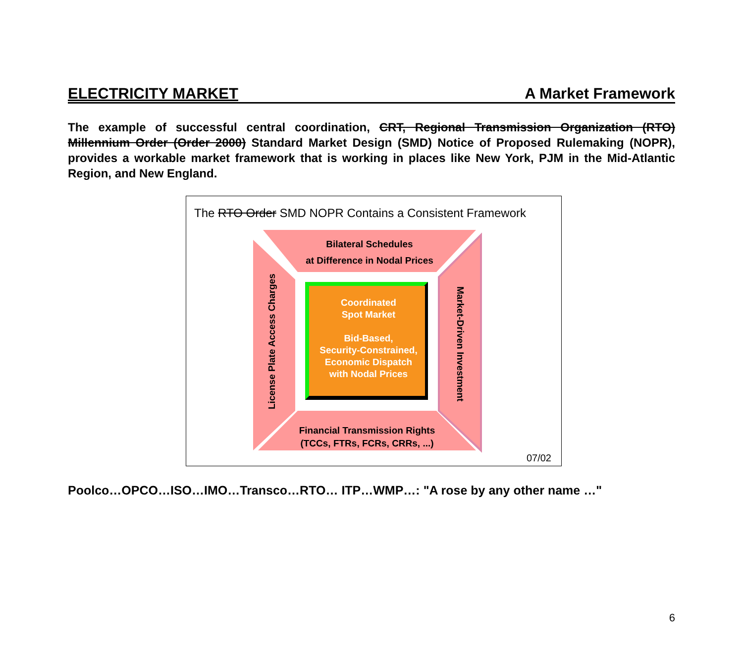ELECTRICITY MARKET A Market Framework
The example of successful central coordination, CRT, Regional Transmission Organization (RTO) Millennium Order (Order 2000) Standard Market Design (SMD) Notice of Proposed Rulemaking (NOPR), provides a workable market framework that is working in places like New York, PJM in the Mid-Atlantic Region, and New England.
The RTO Order SMD NOPR Contains a Consistent Framework
Bilateral Schedules
at Difference in Nodal Prices
Coordinated
Spot Market
Bid-Based,
Security-Constrained,
Economic Dispatch
with Nodal Prices
License Plate Access Charges
Market-Driven Investment
Financial Transmission Rights
(TCCs, FTRs, FCRs, CRRs, ...)
07/02
Poolco…OPCO…ISO…IMO…Transco…RTO… ITP…WMP…: "A rose by any other name …"
6